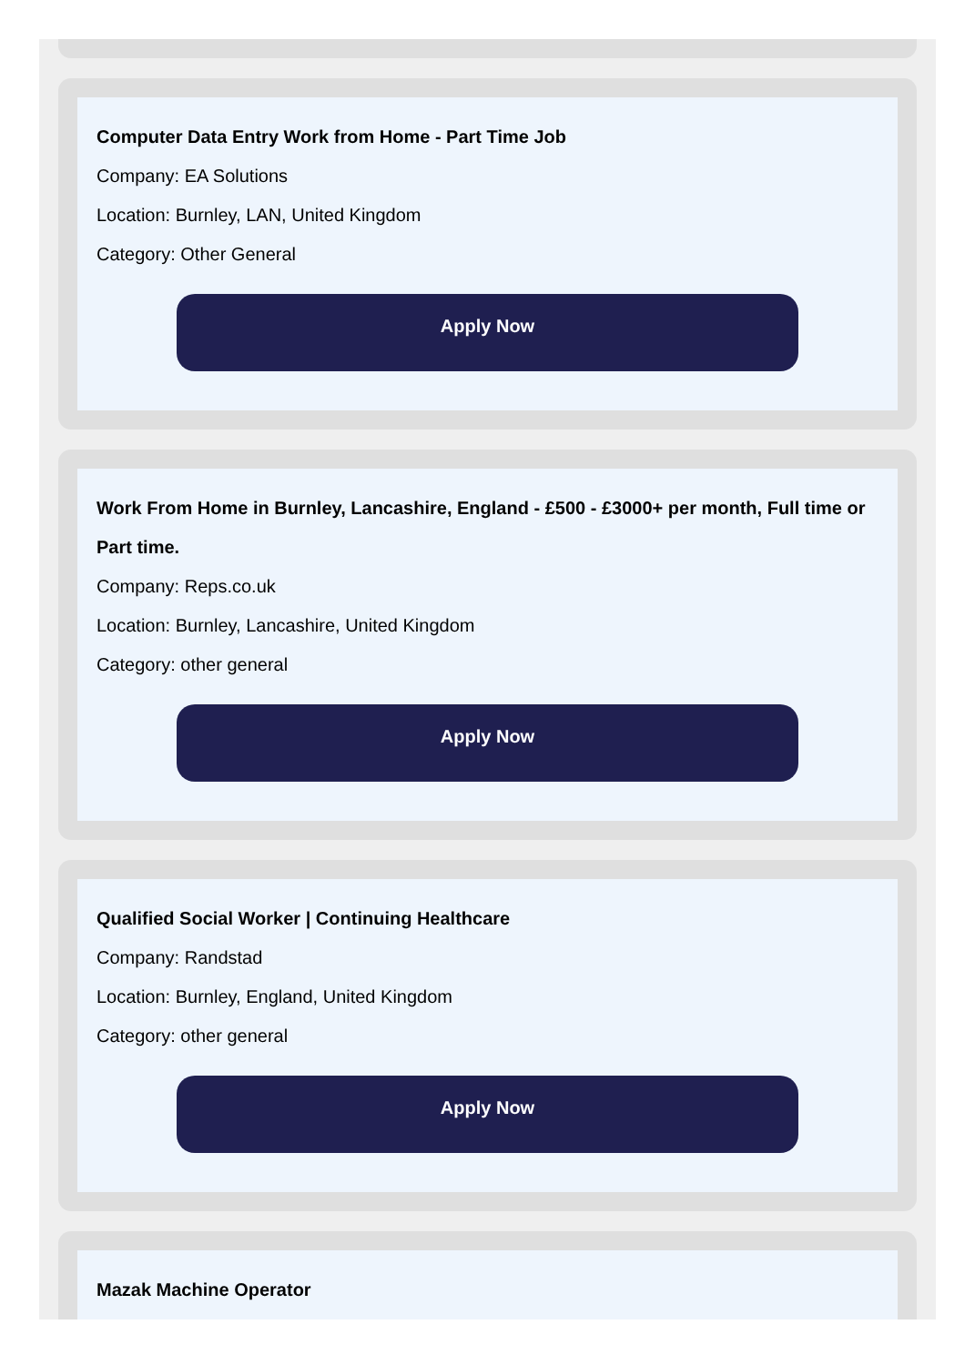Computer Data Entry Work from Home - Part Time Job
Company: EA Solutions
Location: Burnley, LAN, United Kingdom
Category: Other General
Apply Now
Work From Home in Burnley, Lancashire, England - £500 - £3000+ per month, Full time or Part time.
Company: Reps.co.uk
Location: Burnley, Lancashire, United Kingdom
Category: other general
Apply Now
Qualified Social Worker | Continuing Healthcare
Company: Randstad
Location: Burnley, England, United Kingdom
Category: other general
Apply Now
Mazak Machine Operator